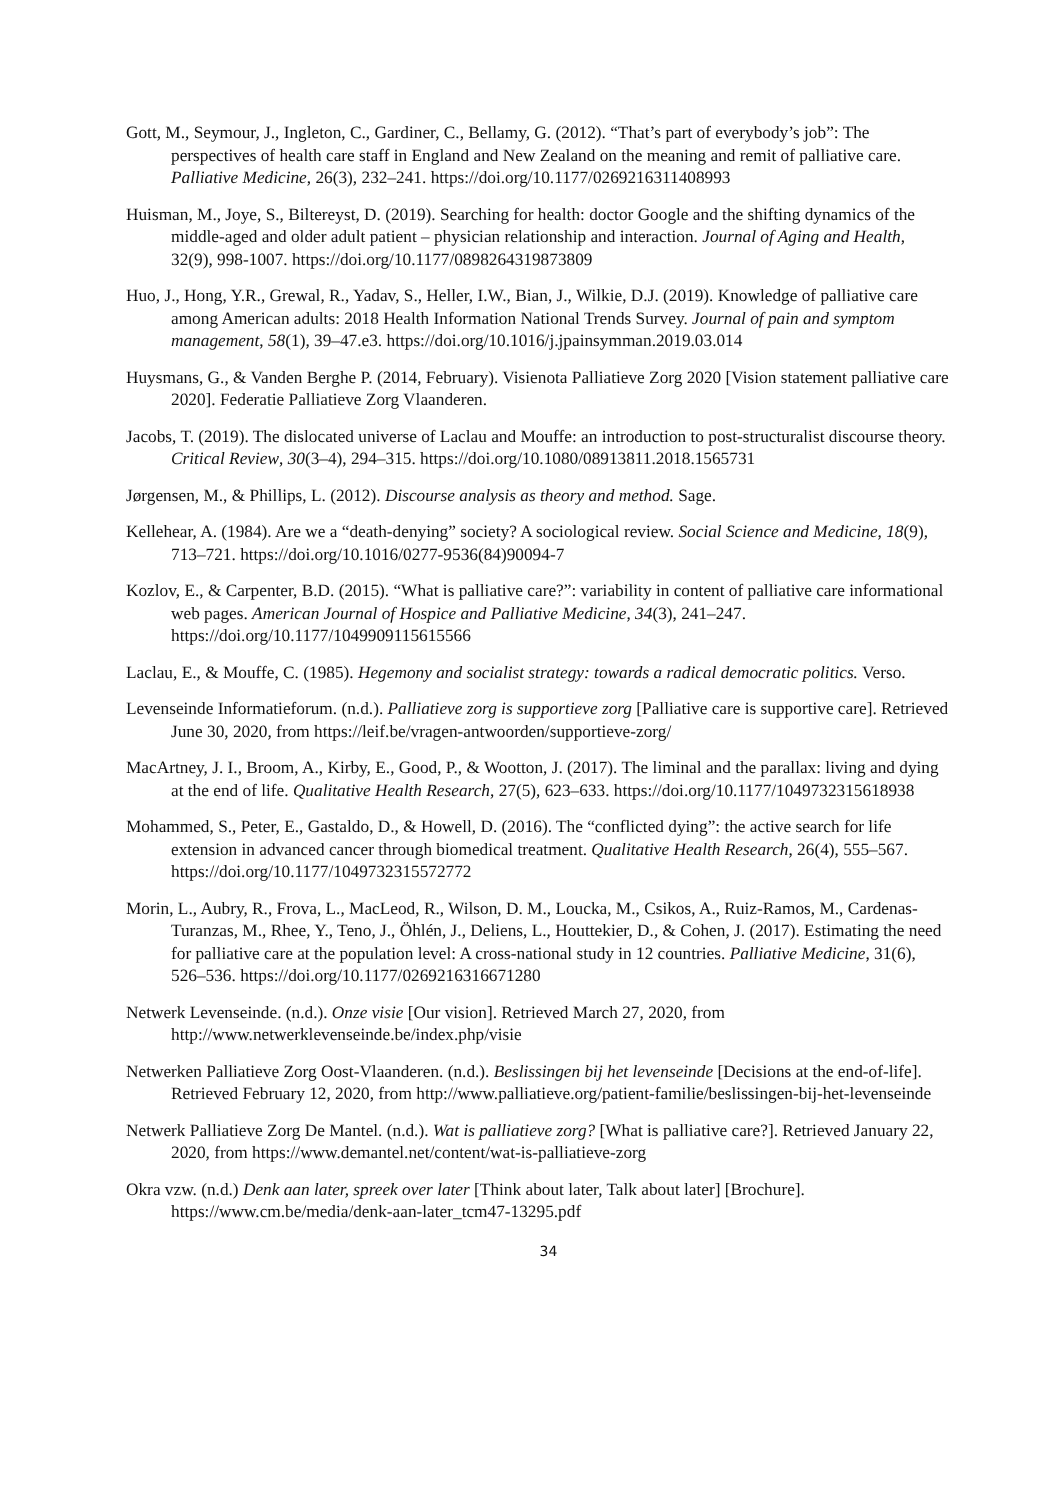Gott, M., Seymour, J., Ingleton, C., Gardiner, C., Bellamy, G. (2012). “That’s part of everybody’s job”: The perspectives of health care staff in England and New Zealand on the meaning and remit of palliative care. Palliative Medicine, 26(3), 232–241. https://doi.org/10.1177/0269216311408993
Huisman, M., Joye, S., Biltereyst, D. (2019). Searching for health: doctor Google and the shifting dynamics of the middle-aged and older adult patient – physician relationship and interaction. Journal of Aging and Health, 32(9), 998-1007. https://doi.org/10.1177/0898264319873809
Huo, J., Hong, Y.R., Grewal, R., Yadav, S., Heller, I.W., Bian, J., Wilkie, D.J. (2019). Knowledge of palliative care among American adults: 2018 Health Information National Trends Survey. Journal of pain and symptom management, 58(1), 39–47.e3. https://doi.org/10.1016/j.jpainsymman.2019.03.014
Huysmans, G., & Vanden Berghe P. (2014, February). Visienota Palliatieve Zorg 2020 [Vision statement palliative care 2020]. Federatie Palliatieve Zorg Vlaanderen.
Jacobs, T. (2019). The dislocated universe of Laclau and Mouffe: an introduction to post-structuralist discourse theory. Critical Review, 30(3–4), 294–315. https://doi.org/10.1080/08913811.2018.1565731
Jørgensen, M., & Phillips, L. (2012). Discourse analysis as theory and method. Sage.
Kellehear, A. (1984). Are we a “death-denying” society? A sociological review. Social Science and Medicine, 18(9), 713–721. https://doi.org/10.1016/0277-9536(84)90094-7
Kozlov, E., & Carpenter, B.D. (2015). “What is palliative care?”: variability in content of palliative care informational web pages. American Journal of Hospice and Palliative Medicine, 34(3), 241–247. https://doi.org/10.1177/1049909115615566
Laclau, E., & Mouffe, C. (1985). Hegemony and socialist strategy: towards a radical democratic politics. Verso.
Levenseinde Informatieforum. (n.d.). Palliatieve zorg is supportieve zorg [Palliative care is supportive care]. Retrieved June 30, 2020, from https://leif.be/vragen-antwoorden/supportieve-zorg/
MacArtney, J. I., Broom, A., Kirby, E., Good, P., & Wootton, J. (2017). The liminal and the parallax: living and dying at the end of life. Qualitative Health Research, 27(5), 623–633. https://doi.org/10.1177/1049732315618938
Mohammed, S., Peter, E., Gastaldo, D., & Howell, D. (2016). The “conflicted dying”: the active search for life extension in advanced cancer through biomedical treatment. Qualitative Health Research, 26(4), 555–567. https://doi.org/10.1177/1049732315572772
Morin, L., Aubry, R., Frova, L., MacLeod, R., Wilson, D. M., Loucka, M., Csikos, A., Ruiz-Ramos, M., Cardenas-Turanzas, M., Rhee, Y., Teno, J., Öhlén, J., Deliens, L., Houttekier, D., & Cohen, J. (2017). Estimating the need for palliative care at the population level: A cross-national study in 12 countries. Palliative Medicine, 31(6), 526–536. https://doi.org/10.1177/0269216316671280
Netwerk Levenseinde. (n.d.). Onze visie [Our vision]. Retrieved March 27, 2020, from http://www.netwerklevenseinde.be/index.php/visie
Netwerken Palliatieve Zorg Oost-Vlaanderen. (n.d.). Beslissingen bij het levenseinde [Decisions at the end-of-life]. Retrieved February 12, 2020, from http://www.palliatieve.org/patient-familie/beslissingen-bij-het-levenseinde
Netwerk Palliatieve Zorg De Mantel. (n.d.). Wat is palliatieve zorg? [What is palliative care?]. Retrieved January 22, 2020, from https://www.demantel.net/content/wat-is-palliatieve-zorg
Okra vzw. (n.d.) Denk aan later, spreek over later [Think about later, Talk about later] [Brochure]. https://www.cm.be/media/denk-aan-later_tcm47-13295.pdf
34